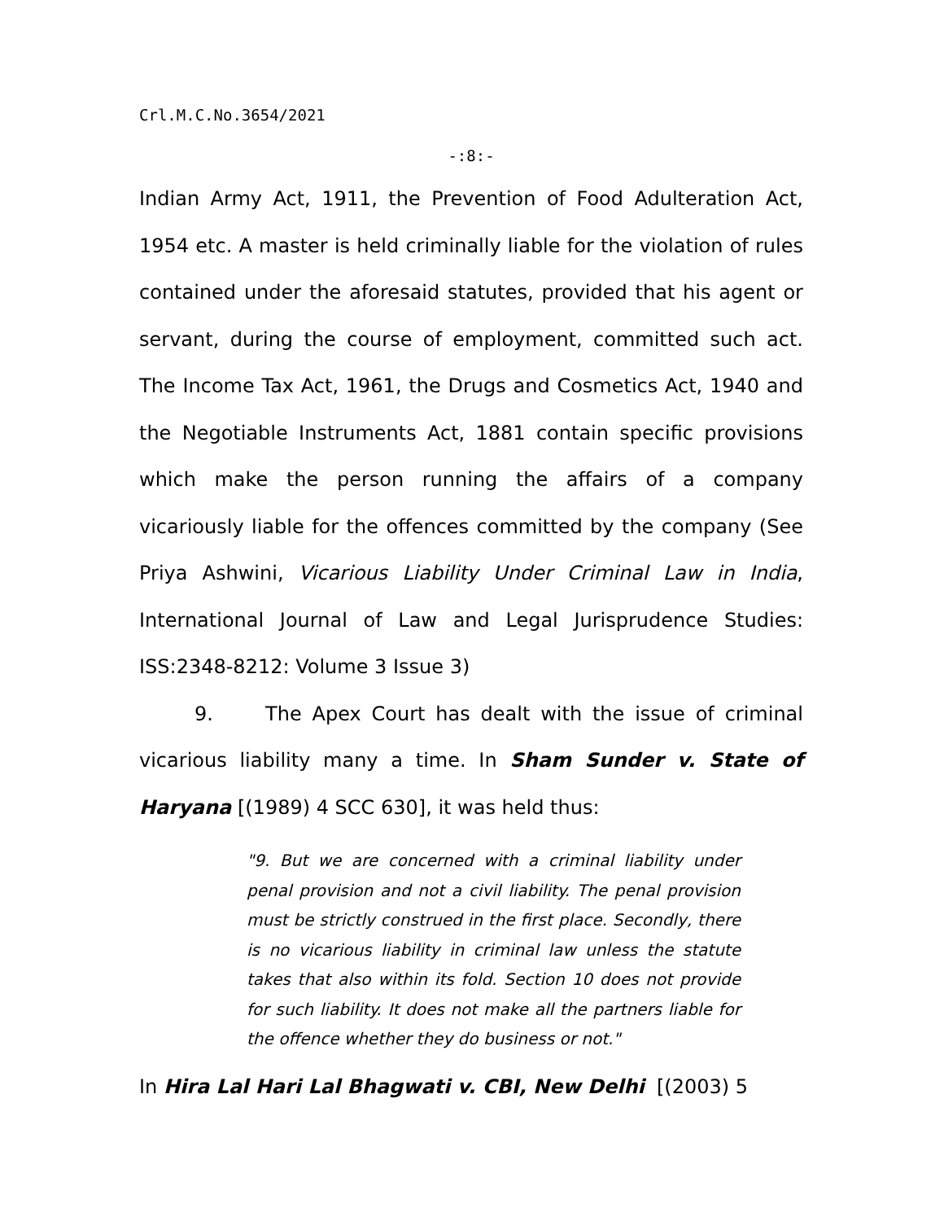Crl.M.C.No.3654/2021
-:8:-
Indian Army Act, 1911, the Prevention of Food Adulteration Act, 1954 etc. A master is held criminally liable for the violation of rules contained under the aforesaid statutes, provided that his agent or servant, during the course of employment, committed such act. The Income Tax Act, 1961, the Drugs and Cosmetics Act, 1940 and the Negotiable Instruments Act, 1881 contain specific provisions which make the person running the affairs of a company vicariously liable for the offences committed by the company (See Priya Ashwini, Vicarious Liability Under Criminal Law in India, International Journal of Law and Legal Jurisprudence Studies: ISS:2348-8212: Volume 3 Issue 3)
9. The Apex Court has dealt with the issue of criminal vicarious liability many a time. In Sham Sunder v. State of Haryana [(1989) 4 SCC 630], it was held thus:
"9. But we are concerned with a criminal liability under penal provision and not a civil liability. The penal provision must be strictly construed in the first place. Secondly, there is no vicarious liability in criminal law unless the statute takes that also within its fold. Section 10 does not provide for such liability. It does not make all the partners liable for the offence whether they do business or not."
In Hira Lal Hari Lal Bhagwati v. CBI, New Delhi [(2003) 5